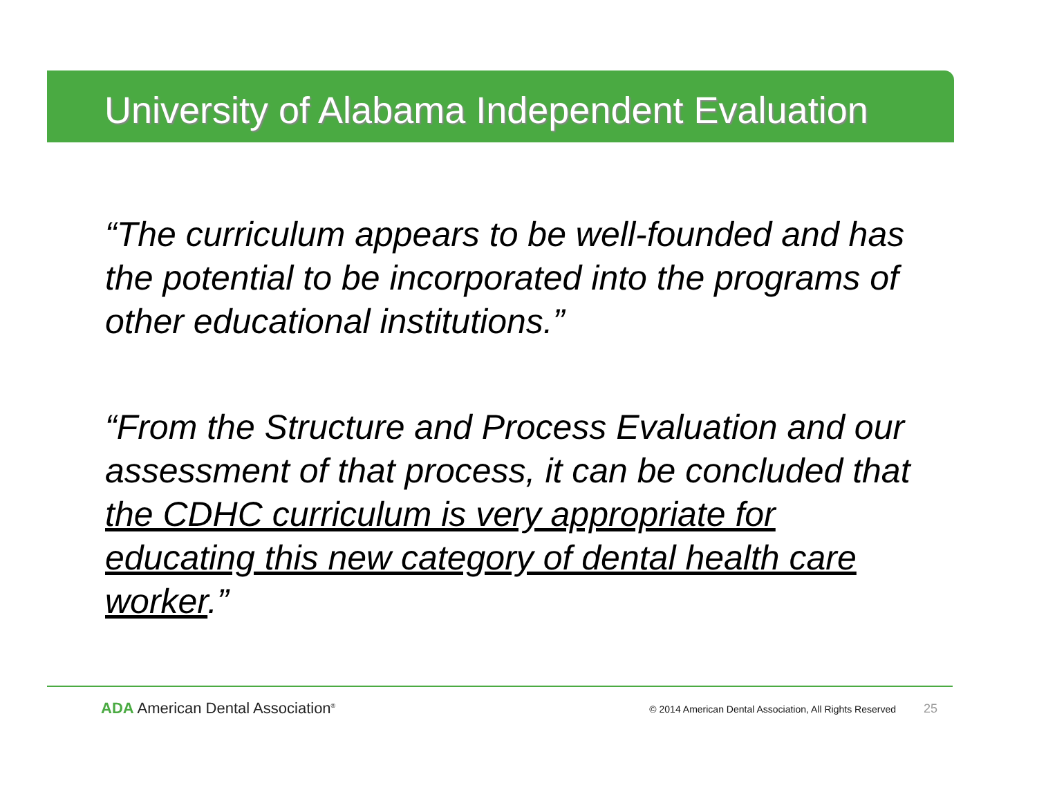University of Alabama Independent Evaluation
“The curriculum appears to be well-founded and has the potential to be incorporated into the programs of other educational institutions.”
“From the Structure and Process Evaluation and our assessment of that process, it can be concluded that the CDHC curriculum is very appropriate for educating this new category of dental health care worker.”
ADA American Dental Association<sup>®</sup>
© 2014 American Dental Association, All Rights Reserved 25